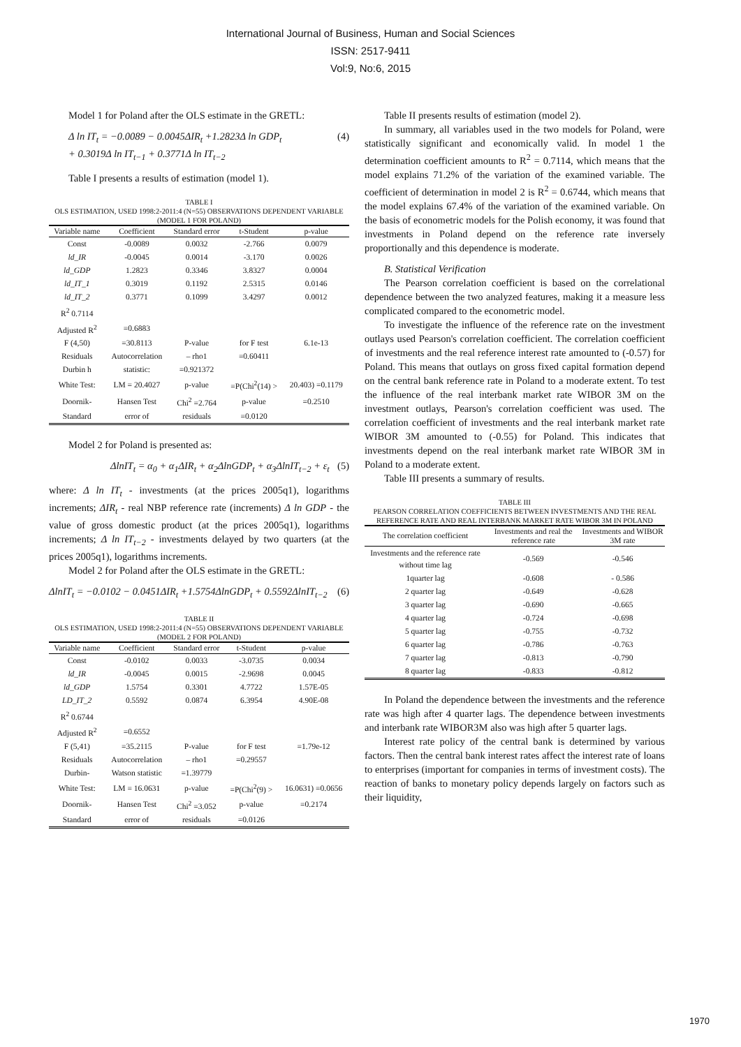International Journal of Business, Human and Social Sciences
ISSN: 2517-9411
Vol:9, No:6, 2015
Model 1 for Poland after the OLS estimate in the GRETL:
Δ ln IT<sub>t</sub> = −0.0089 − 0.0045ΔIR<sub>t</sub> +1.2823Δ ln GDP<sub>t</sub>
+ 0.3019Δ ln IT<sub>t−1</sub> + 0.3771Δ ln IT<sub>t−2</sub>
(4)
Table I presents a results of estimation (model 1).
TABLE I
OLS ESTIMATION, USED 1998:2-2011:4 (N=55) OBSERVATIONS DEPENDENT VARIABLE (MODEL 1 FOR POLAND)
| Variable name | Coefficient | Standard error | t-Student | p-value |
| --- | --- | --- | --- | --- |
| Const | -0.0089 | 0.0032 | -2.766 | 0.0079 |
| ld_IR | -0.0045 | 0.0014 | -3.170 | 0.0026 |
| ld_GDP | 1.2823 | 0.3346 | 3.8327 | 0.0004 |
| ld_IT_1 | 0.3019 | 0.1192 | 2.5315 | 0.0146 |
| ld_IT_2 | 0.3771 | 0.1099 | 3.4297 | 0.0012 |
| R<sup>2</sup> 0.7114 | | | | |
| Adjusted R<sup>2</sup> | =0.6883 | | | |
| F (4,50) | =30.8113 | P-value | for F test | 6.1e-13 |
| Residuals | Autocorrelation | – rho1 | =0.60411 | |
| Durbin h | statistic: | =0.921372 | | |
| White Test: | LM = 20.4027 | p-value | =P(Chi<sup>2</sup>(14) > | 20.403) =0.1179 |
| Doornik- | Hansen Test | Chi<sup>2</sup> =2.764 | p-value | =0.2510 |
| Standard | error of | residuals | =0.0120 | |
Model 2 for Poland is presented as:
ΔlnIT<sub>t</sub> = α<sub>0</sub> + α<sub>1</sub>ΔIR<sub>t</sub> + α<sub>2</sub>ΔlnGDP<sub>t</sub> + α<sub>3</sub>ΔlnIT<sub>t−2</sub> + ε<sub>t</sub>
(5)
where: Δ ln IT<sub>t</sub> - investments (at the prices 2005q1), logarithms increments; ΔIR<sub>t</sub> - real NBP reference rate (increments) Δ ln GDP - the value of gross domestic product (at the prices 2005q1), logarithms increments; Δ ln IT<sub>t−2</sub> - investments delayed by two quarters (at the prices 2005q1), logarithms increments.
Model 2 for Poland after the OLS estimate in the GRETL:
ΔlnIT<sub>t</sub> = −0.0102 − 0.0451ΔIR<sub>t</sub> +1.5754ΔlnGDP<sub>t</sub> + 0.5592ΔlnIT<sub>t−2</sub>
(6)
TABLE II
OLS ESTIMATION, USED 1998:2-2011:4 (N=55) OBSERVATIONS DEPENDENT VARIABLE (MODEL 2 FOR POLAND)
| Variable name | Coefficient | Standard error | t-Student | p-value |
| --- | --- | --- | --- | --- |
| Const | -0.0102 | 0.0033 | -3.0735 | 0.0034 |
| ld_IR | -0.0045 | 0.0015 | -2.9698 | 0.0045 |
| ld_GDP | 1.5754 | 0.3301 | 4.7722 | 1.57E-05 |
| LD_IT_2 | 0.5592 | 0.0874 | 6.3954 | 4.90E-08 |
| R<sup>2</sup> 0.6744 | | | | |
| Adjusted R<sup>2</sup> | =0.6552 | | | |
| F (5,41) | =35.2115 | P-value | for F test | =1.79e-12 |
| Residuals | Autocorrelation | – rho1 | =0.29557 | |
| Durbin- | Watson statistic | =1.39779 | | |
| White Test: | LM = 16.0631 | p-value | =P(Chi<sup>2</sup>(9) > | 16.0631) =0.0656 |
| Doornik- | Hansen Test | Chi<sup>2</sup> =3.052 | p-value | =0.2174 |
| Standard | error of | residuals | =0.0126 | |
Table II presents results of estimation (model 2).
In summary, all variables used in the two models for Poland, were statistically significant and economically valid. In model 1 the determination coefficient amounts to R<sup>2</sup> = 0.7114, which means that the model explains 71.2% of the variation of the examined variable. The coefficient of determination in model 2 is R<sup>2</sup> = 0.6744, which means that the model explains 67.4% of the variation of the examined variable. On the basis of econometric models for the Polish economy, it was found that investments in Poland depend on the reference rate inversely proportionally and this dependence is moderate.
B. Statistical Verification
The Pearson correlation coefficient is based on the correlational dependence between the two analyzed features, making it a measure less complicated compared to the econometric model.
To investigate the influence of the reference rate on the investment outlays used Pearson's correlation coefficient. The correlation coefficient of investments and the real reference interest rate amounted to (-0.57) for Poland. This means that outlays on gross fixed capital formation depend on the central bank reference rate in Poland to a moderate extent. To test the influence of the real interbank market rate WIBOR 3M on the investment outlays, Pearson's correlation coefficient was used. The correlation coefficient of investments and the real interbank market rate WIBOR 3M amounted to (-0.55) for Poland. This indicates that investments depend on the real interbank market rate WIBOR 3M in Poland to a moderate extent.
Table III presents a summary of results.
TABLE III
PEARSON CORRELATION COEFFICIENTS BETWEEN INVESTMENTS AND THE REAL REFERENCE RATE AND REAL INTERBANK MARKET RATE WIBOR 3M IN POLAND
| The correlation coefficient | Investments and real the reference rate | Investments and WIBOR 3M rate |
| --- | --- | --- |
| Investments and the reference rate without time lag | -0.569 | -0.546 |
| 1quarter lag | -0.608 | - 0.586 |
| 2 quarter lag | -0.649 | -0.628 |
| 3 quarter lag | -0.690 | -0.665 |
| 4 quarter lag | -0.724 | -0.698 |
| 5 quarter lag | -0.755 | -0.732 |
| 6 quarter lag | -0.786 | -0.763 |
| 7 quarter lag | -0.813 | -0.790 |
| 8 quarter lag | -0.833 | -0.812 |
In Poland the dependence between the investments and the reference rate was high after 4 quarter lags. The dependence between investments and interbank rate WIBOR3M also was high after 5 quarter lags.
Interest rate policy of the central bank is determined by various factors. Then the central bank interest rates affect the interest rate of loans to enterprises (important for companies in terms of investment costs). The reaction of banks to monetary policy depends largely on factors such as their liquidity,
1970